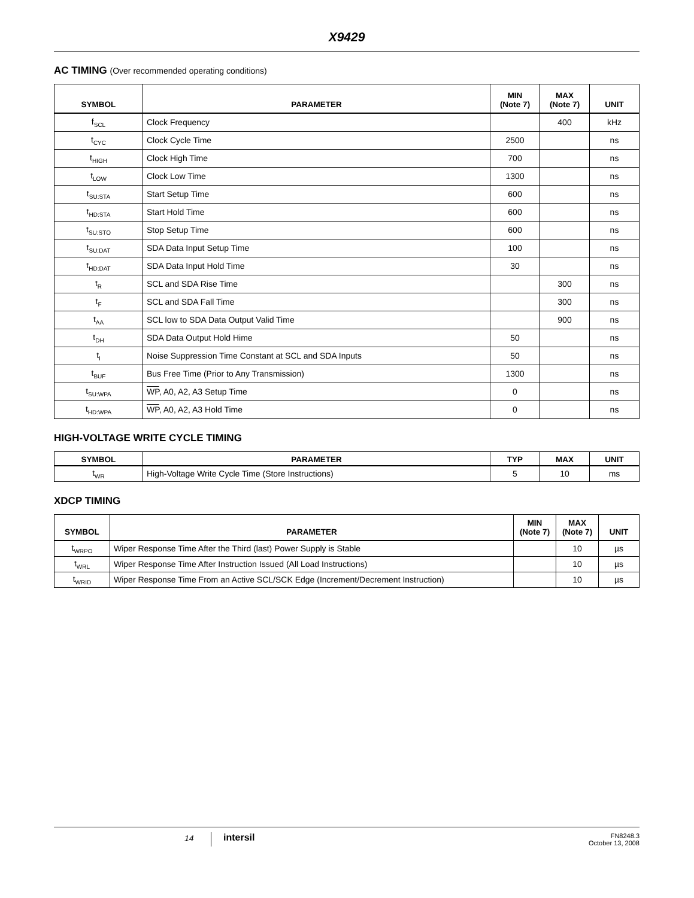X9429
AC TIMING (Over recommended operating conditions)
| SYMBOL | PARAMETER | MIN (Note 7) | MAX (Note 7) | UNIT |
| --- | --- | --- | --- | --- |
| f<sub>SCL</sub> | Clock Frequency | | 400 | kHz |
| t<sub>CYC</sub> | Clock Cycle Time | 2500 | | ns |
| t<sub>HIGH</sub> | Clock High Time | 700 | | ns |
| t<sub>LOW</sub> | Clock Low Time | 1300 | | ns |
| t<sub>SU:STA</sub> | Start Setup Time | 600 | | ns |
| t<sub>HD:STA</sub> | Start Hold Time | 600 | | ns |
| t<sub>SU:STO</sub> | Stop Setup Time | 600 | | ns |
| t<sub>SU:DAT</sub> | SDA Data Input Setup Time | 100 | | ns |
| t<sub>HD:DAT</sub> | SDA Data Input Hold Time | 30 | | ns |
| t<sub>R</sub> | SCL and SDA Rise Time | | 300 | ns |
| t<sub>F</sub> | SCL and SDA Fall Time | | 300 | ns |
| t<sub>AA</sub> | SCL low to SDA Data Output Valid Time | | 900 | ns |
| t<sub>DH</sub> | SDA Data Output Hold Hime | 50 | | ns |
| t<sub>I</sub> | Noise Suppression Time Constant at SCL and SDA Inputs | 50 | | ns |
| t<sub>BUF</sub> | Bus Free Time (Prior to Any Transmission) | 1300 | | ns |
| t<sub>SU:WPA</sub> | WP , A0, A2, A3 Setup Time | 0 | | ns |
| t<sub>HD:WPA</sub> | WP , A0, A2, A3 Hold Time | 0 | | ns |
HIGH-VOLTAGE WRITE CYCLE TIMING
| SYMBOL | PARAMETER | TYP | MAX | UNIT |
| --- | --- | --- | --- | --- |
| t<sub>WR</sub> | High-Voltage Write Cycle Time (Store Instructions) | 5 | 10 | ms |
XDCP TIMING
| SYMBOL | PARAMETER | MIN (Note 7) | MAX (Note 7) | UNIT |
| --- | --- | --- | --- | --- |
| t<sub>WRPO</sub> | Wiper Response Time After the Third (last) Power Supply is Stable | | 10 | µs |
| t<sub>WRL</sub> | Wiper Response Time After Instruction Issued (All Load Instructions) | | 10 | µs |
| t<sub>WRID</sub> | Wiper Response Time From an Active SCL/SCK Edge (Increment/Decrement Instruction) | | 10 | µs |
14 intersil
FN8248.3
October 13, 2008